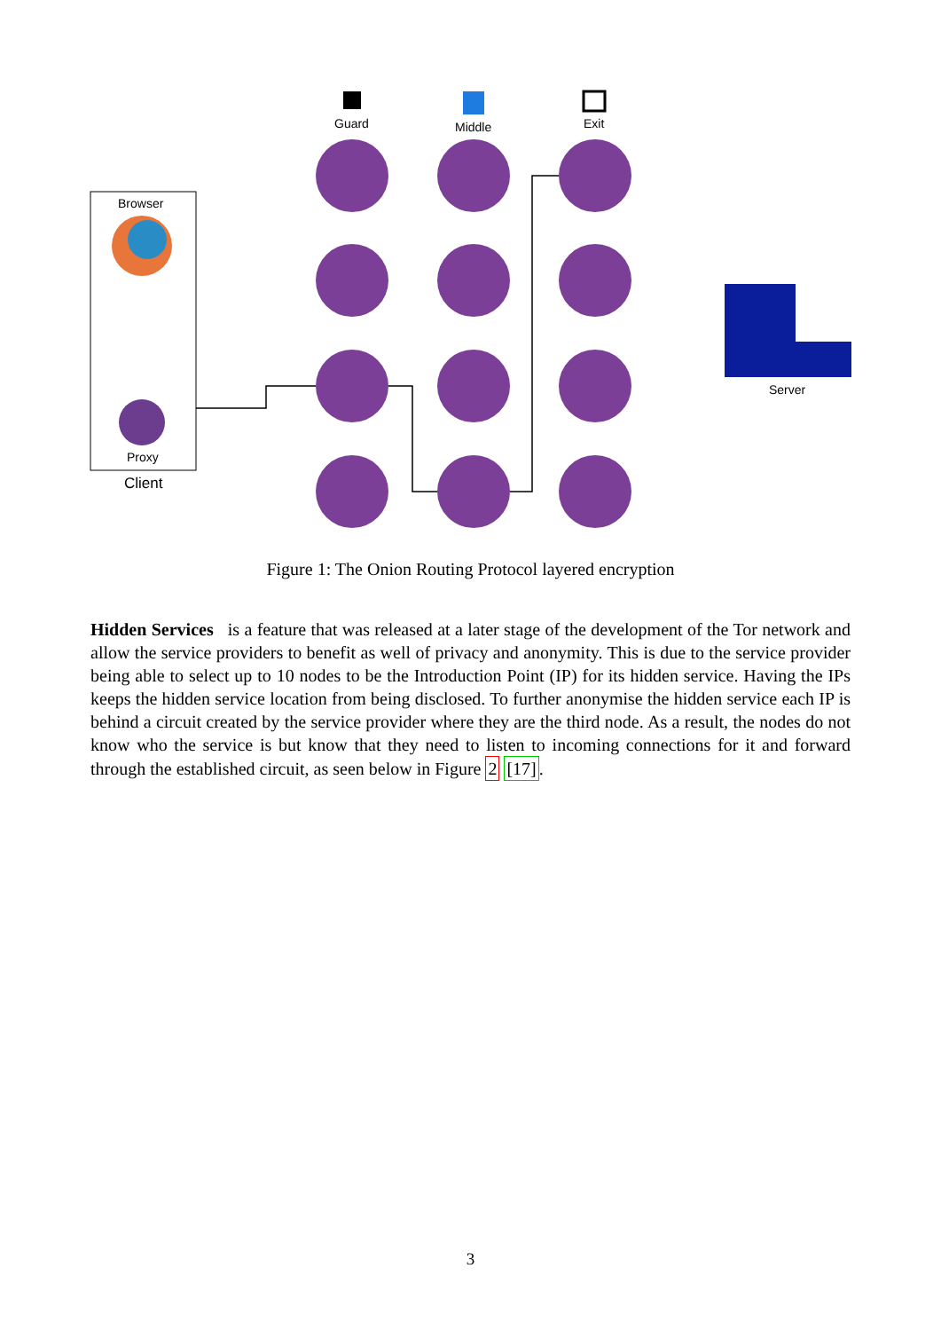Guard Middle Exit
Browser
Proxy
Client
Server
Figure 1: The Onion Routing Protocol layered encryption
Hidden Services is a feature that was released at a later stage of the development of the Tor network and allow the service providers to benefit as well of privacy and anonymity. This is due to the service provider being able to select up to 10 nodes to be the Introduction Point (IP) for its hidden service. Having the IPs keeps the hidden service location from being disclosed. To further anonymise the hidden service each IP is behind a circuit created by the service provider where they are the third node. As a result, the nodes do not know who the service is but know that they need to listen to incoming connections for it and forward through the established circuit, as seen below in Figure 2 [17].
3